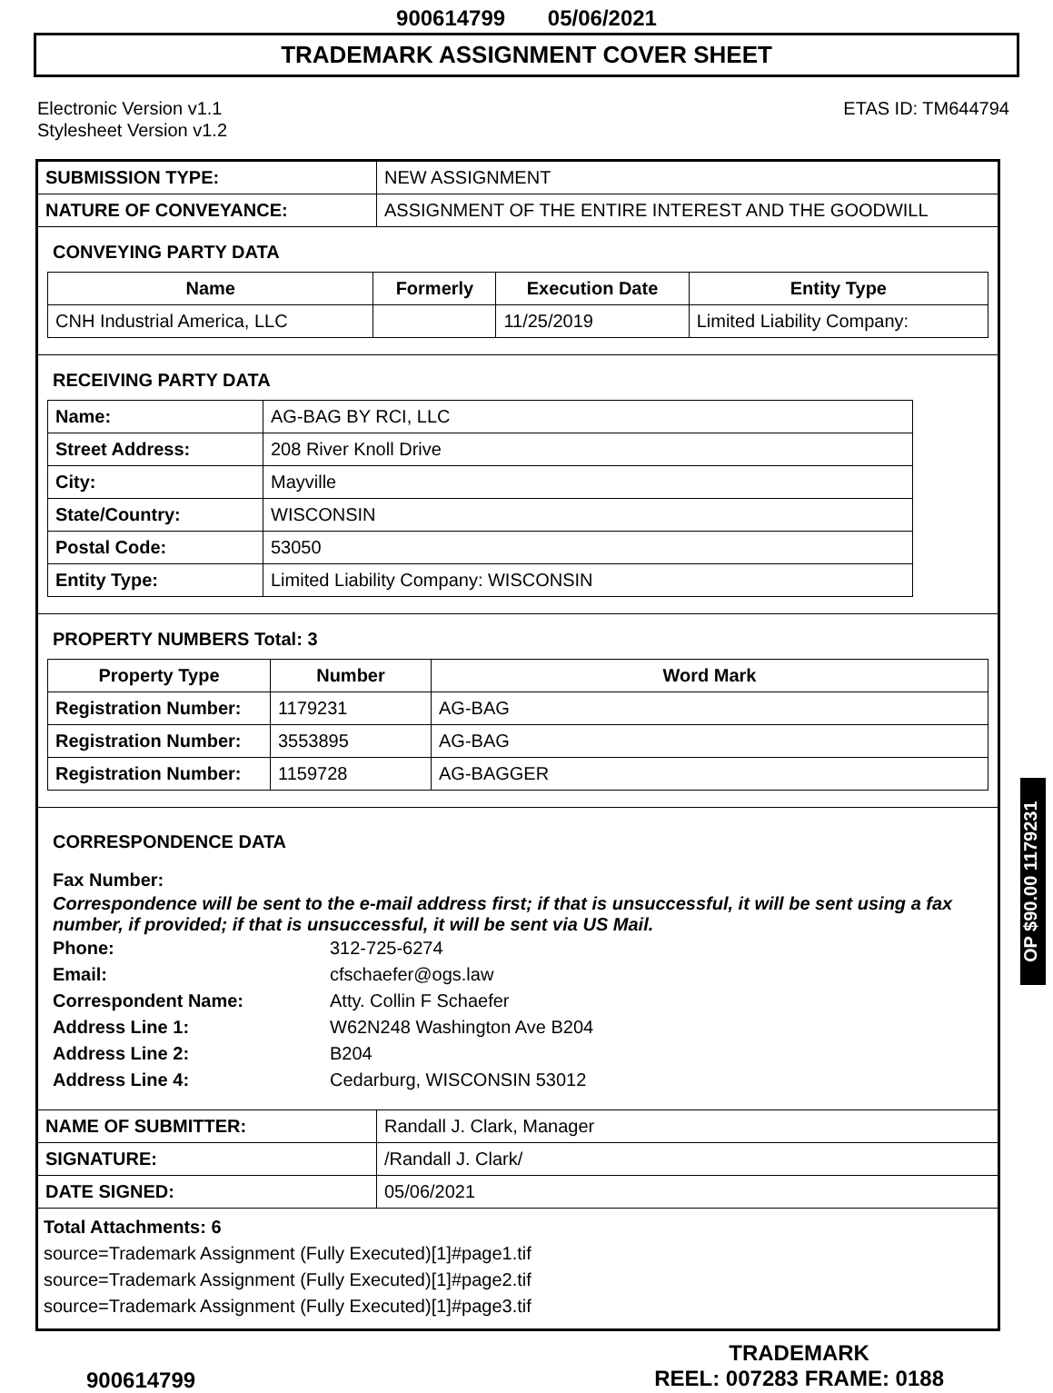900614799 05/06/2021
TRADEMARK ASSIGNMENT COVER SHEET
Electronic Version v1.1
Stylesheet Version v1.2
ETAS ID: TM644794
| SUBMISSION TYPE: | NEW ASSIGNMENT |
| NATURE OF CONVEYANCE: | ASSIGNMENT OF THE ENTIRE INTEREST AND THE GOODWILL |
CONVEYING PARTY DATA
| Name | Formerly | Execution Date | Entity Type |
| --- | --- | --- | --- |
| CNH Industrial America, LLC | | 11/25/2019 | Limited Liability Company: |
RECEIVING PARTY DATA
| Name: | AG-BAG BY RCI, LLC |
| Street Address: | 208 River Knoll Drive |
| City: | Mayville |
| State/Country: | WISCONSIN |
| Postal Code: | 53050 |
| Entity Type: | Limited Liability Company: WISCONSIN |
PROPERTY NUMBERS Total: 3
| Property Type | Number | Word Mark |
| --- | --- | --- |
| Registration Number: | 1179231 | AG-BAG |
| Registration Number: | 3553895 | AG-BAG |
| Registration Number: | 1159728 | AG-BAGGER |
CORRESPONDENCE DATA
Fax Number:
Correspondence will be sent to the e-mail address first; if that is unsuccessful, it will be sent using a fax number, if provided; if that is unsuccessful, it will be sent via US Mail.
Phone: 312-725-6274
Email: cfschaefer@ogs.law
Correspondent Name: Atty. Collin F Schaefer
Address Line 1: W62N248 Washington Ave B204
Address Line 2: B204
Address Line 4: Cedarburg, WISCONSIN 53012
| NAME OF SUBMITTER: | Randall J. Clark, Manager |
| SIGNATURE: | /Randall J. Clark/ |
| DATE SIGNED: | 05/06/2021 |
Total Attachments: 6
source=Trademark Assignment (Fully Executed)[1]#page1.tif
source=Trademark Assignment (Fully Executed)[1]#page2.tif
source=Trademark Assignment (Fully Executed)[1]#page3.tif
OP $90.00 1179231
900614799
TRADEMARK
REEL: 007283 FRAME: 0188